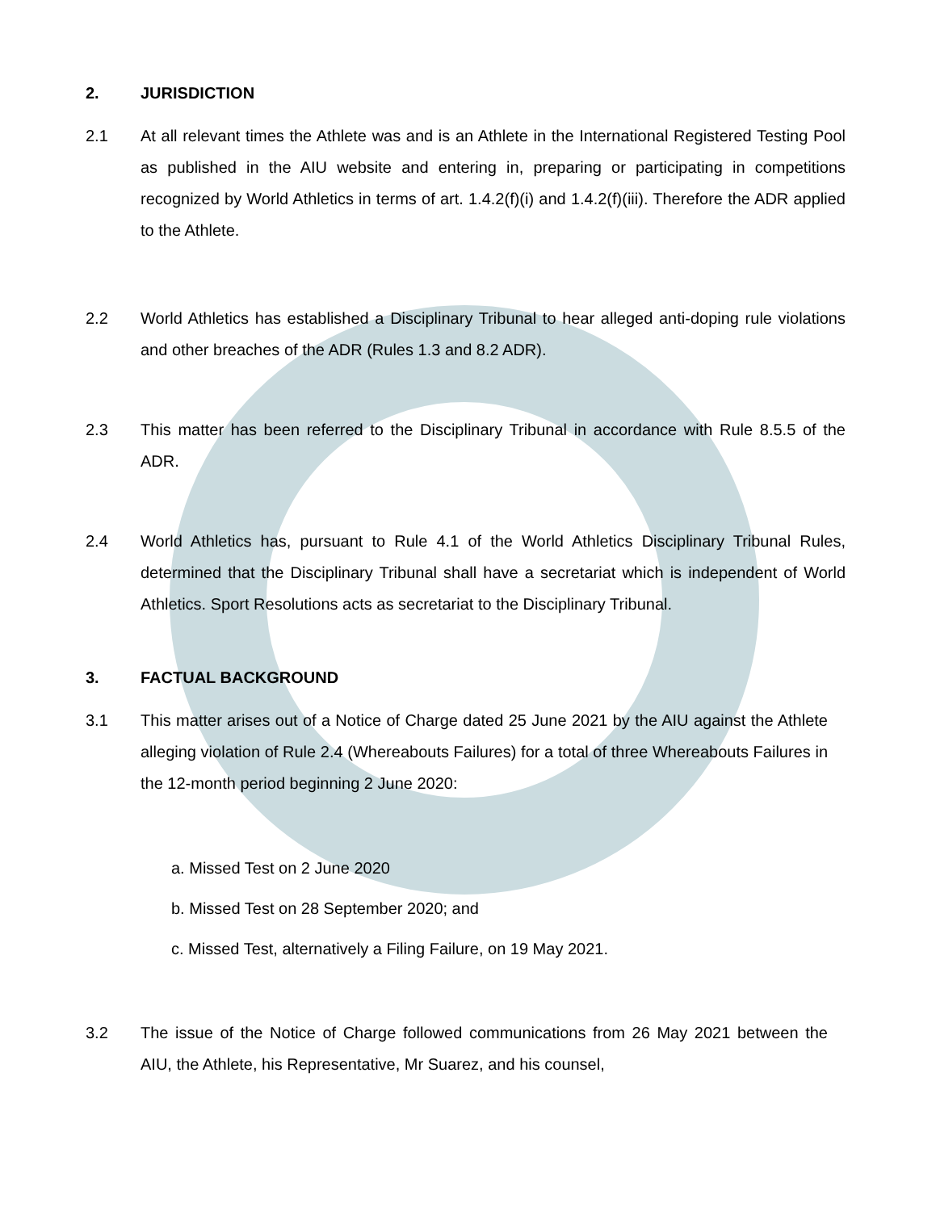2. JURISDICTION
2.1 At all relevant times the Athlete was and is an Athlete in the International Registered Testing Pool as published in the AIU website and entering in, preparing or participating in competitions recognized by World Athletics in terms of art. 1.4.2(f)(i) and 1.4.2(f)(iii). Therefore the ADR applied to the Athlete.
2.2 World Athletics has established a Disciplinary Tribunal to hear alleged anti-doping rule violations and other breaches of the ADR (Rules 1.3 and 8.2 ADR).
2.3 This matter has been referred to the Disciplinary Tribunal in accordance with Rule 8.5.5 of the ADR.
2.4 World Athletics has, pursuant to Rule 4.1 of the World Athletics Disciplinary Tribunal Rules, determined that the Disciplinary Tribunal shall have a secretariat which is independent of World Athletics. Sport Resolutions acts as secretariat to the Disciplinary Tribunal.
3. FACTUAL BACKGROUND
3.1 This matter arises out of a Notice of Charge dated 25 June 2021 by the AIU against the Athlete alleging violation of Rule 2.4 (Whereabouts Failures) for a total of three Whereabouts Failures in the 12-month period beginning 2 June 2020:
a. Missed Test on 2 June 2020
b. Missed Test on 28 September 2020; and
c. Missed Test, alternatively a Filing Failure, on 19 May 2021.
3.2 The issue of the Notice of Charge followed communications from 26 May 2021 between the AIU, the Athlete, his Representative, Mr Suarez, and his counsel,